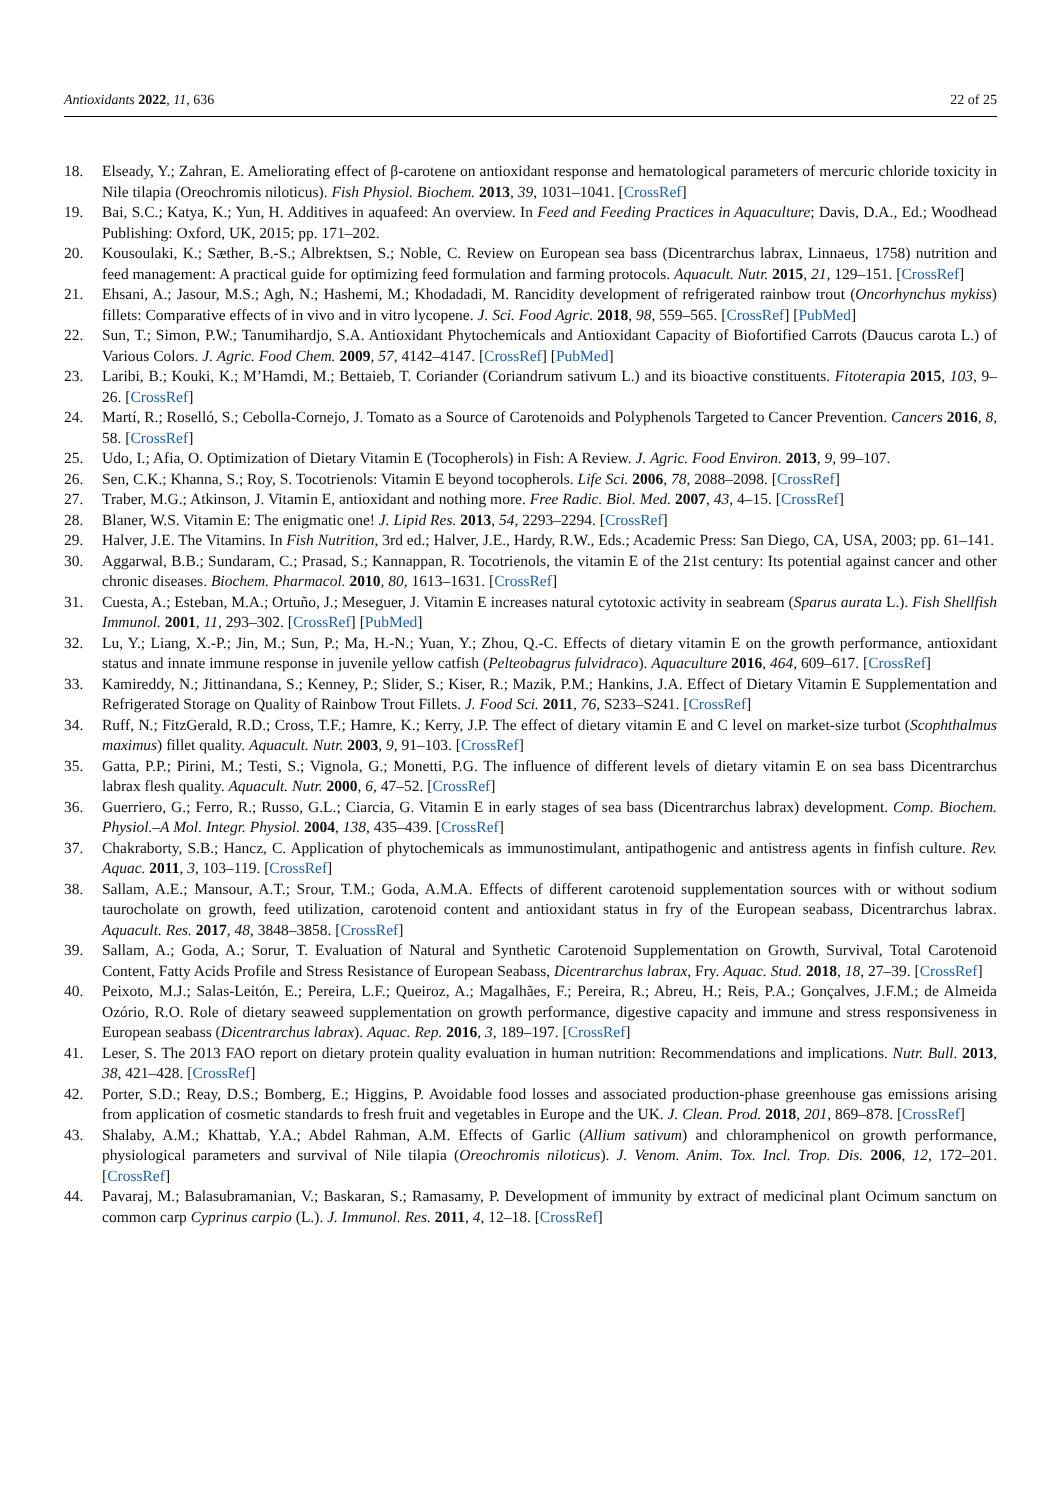Antioxidants 2022, 11, 636 22 of 25
18. Elseady, Y.; Zahran, E. Ameliorating effect of β-carotene on antioxidant response and hematological parameters of mercuric chloride toxicity in Nile tilapia (Oreochromis niloticus). Fish Physiol. Biochem. 2013, 39, 1031–1041. [CrossRef]
19. Bai, S.C.; Katya, K.; Yun, H. Additives in aquafeed: An overview. In Feed and Feeding Practices in Aquaculture; Davis, D.A., Ed.; Woodhead Publishing: Oxford, UK, 2015; pp. 171–202.
20. Kousoulaki, K.; Sæther, B.-S.; Albrektsen, S.; Noble, C. Review on European sea bass (Dicentrarchus labrax, Linnaeus, 1758) nutrition and feed management: A practical guide for optimizing feed formulation and farming protocols. Aquacult. Nutr. 2015, 21, 129–151. [CrossRef]
21. Ehsani, A.; Jasour, M.S.; Agh, N.; Hashemi, M.; Khodadadi, M. Rancidity development of refrigerated rainbow trout (Oncorhynchus mykiss) fillets: Comparative effects of in vivo and in vitro lycopene. J. Sci. Food Agric. 2018, 98, 559–565. [CrossRef] [PubMed]
22. Sun, T.; Simon, P.W.; Tanumihardjo, S.A. Antioxidant Phytochemicals and Antioxidant Capacity of Biofortified Carrots (Daucus carota L.) of Various Colors. J. Agric. Food Chem. 2009, 57, 4142–4147. [CrossRef] [PubMed]
23. Laribi, B.; Kouki, K.; M’Hamdi, M.; Bettaieb, T. Coriander (Coriandrum sativum L.) and its bioactive constituents. Fitoterapia 2015, 103, 9–26. [CrossRef]
24. Martí, R.; Roselló, S.; Cebolla-Cornejo, J. Tomato as a Source of Carotenoids and Polyphenols Targeted to Cancer Prevention. Cancers 2016, 8, 58. [CrossRef]
25. Udo, I.; Afia, O. Optimization of Dietary Vitamin E (Tocopherols) in Fish: A Review. J. Agric. Food Environ. 2013, 9, 99–107.
26. Sen, C.K.; Khanna, S.; Roy, S. Tocotrienols: Vitamin E beyond tocopherols. Life Sci. 2006, 78, 2088–2098. [CrossRef]
27. Traber, M.G.; Atkinson, J. Vitamin E, antioxidant and nothing more. Free Radic. Biol. Med. 2007, 43, 4–15. [CrossRef]
28. Blaner, W.S. Vitamin E: The enigmatic one! J. Lipid Res. 2013, 54, 2293–2294. [CrossRef]
29. Halver, J.E. The Vitamins. In Fish Nutrition, 3rd ed.; Halver, J.E., Hardy, R.W., Eds.; Academic Press: San Diego, CA, USA, 2003; pp. 61–141.
30. Aggarwal, B.B.; Sundaram, C.; Prasad, S.; Kannappan, R. Tocotrienols, the vitamin E of the 21st century: Its potential against cancer and other chronic diseases. Biochem. Pharmacol. 2010, 80, 1613–1631. [CrossRef]
31. Cuesta, A.; Esteban, M.A.; Ortuño, J.; Meseguer, J. Vitamin E increases natural cytotoxic activity in seabream (Sparus aurata L.). Fish Shellfish Immunol. 2001, 11, 293–302. [CrossRef] [PubMed]
32. Lu, Y.; Liang, X.-P.; Jin, M.; Sun, P.; Ma, H.-N.; Yuan, Y.; Zhou, Q.-C. Effects of dietary vitamin E on the growth performance, antioxidant status and innate immune response in juvenile yellow catfish (Pelteobagrus fulvidraco). Aquaculture 2016, 464, 609–617. [CrossRef]
33. Kamireddy, N.; Jittinandana, S.; Kenney, P.; Slider, S.; Kiser, R.; Mazik, P.M.; Hankins, J.A. Effect of Dietary Vitamin E Supplementation and Refrigerated Storage on Quality of Rainbow Trout Fillets. J. Food Sci. 2011, 76, S233–S241. [CrossRef]
34. Ruff, N.; FitzGerald, R.D.; Cross, T.F.; Hamre, K.; Kerry, J.P. The effect of dietary vitamin E and C level on market-size turbot (Scophthalmus maximus) fillet quality. Aquacult. Nutr. 2003, 9, 91–103. [CrossRef]
35. Gatta, P.P.; Pirini, M.; Testi, S.; Vignola, G.; Monetti, P.G. The influence of different levels of dietary vitamin E on sea bass Dicentrarchus labrax flesh quality. Aquacult. Nutr. 2000, 6, 47–52. [CrossRef]
36. Guerriero, G.; Ferro, R.; Russo, G.L.; Ciarcia, G. Vitamin E in early stages of sea bass (Dicentrarchus labrax) development. Comp. Biochem. Physiol.–A Mol. Integr. Physiol. 2004, 138, 435–439. [CrossRef]
37. Chakraborty, S.B.; Hancz, C. Application of phytochemicals as immunostimulant, antipathogenic and antistress agents in finfish culture. Rev. Aquac. 2011, 3, 103–119. [CrossRef]
38. Sallam, A.E.; Mansour, A.T.; Srour, T.M.; Goda, A.M.A. Effects of different carotenoid supplementation sources with or without sodium taurocholate on growth, feed utilization, carotenoid content and antioxidant status in fry of the European seabass, Dicentrarchus labrax. Aquacult. Res. 2017, 48, 3848–3858. [CrossRef]
39. Sallam, A.; Goda, A.; Sorur, T. Evaluation of Natural and Synthetic Carotenoid Supplementation on Growth, Survival, Total Carotenoid Content, Fatty Acids Profile and Stress Resistance of European Seabass, Dicentrarchus labrax, Fry. Aquac. Stud. 2018, 18, 27–39. [CrossRef]
40. Peixoto, M.J.; Salas-Leitón, E.; Pereira, L.F.; Queiroz, A.; Magalhães, F.; Pereira, R.; Abreu, H.; Reis, P.A.; Gonçalves, J.F.M.; de Almeida Ozório, R.O. Role of dietary seaweed supplementation on growth performance, digestive capacity and immune and stress responsiveness in European seabass (Dicentrarchus labrax). Aquac. Rep. 2016, 3, 189–197. [CrossRef]
41. Leser, S. The 2013 FAO report on dietary protein quality evaluation in human nutrition: Recommendations and implications. Nutr. Bull. 2013, 38, 421–428. [CrossRef]
42. Porter, S.D.; Reay, D.S.; Bomberg, E.; Higgins, P. Avoidable food losses and associated production-phase greenhouse gas emissions arising from application of cosmetic standards to fresh fruit and vegetables in Europe and the UK. J. Clean. Prod. 2018, 201, 869–878. [CrossRef]
43. Shalaby, A.M.; Khattab, Y.A.; Abdel Rahman, A.M. Effects of Garlic (Allium sativum) and chloramphenicol on growth performance, physiological parameters and survival of Nile tilapia (Oreochromis niloticus). J. Venom. Anim. Tox. Incl. Trop. Dis. 2006, 12, 172–201. [CrossRef]
44. Pavaraj, M.; Balasubramanian, V.; Baskaran, S.; Ramasamy, P. Development of immunity by extract of medicinal plant Ocimum sanctum on common carp Cyprinus carpio (L.). J. Immunol. Res. 2011, 4, 12–18. [CrossRef]